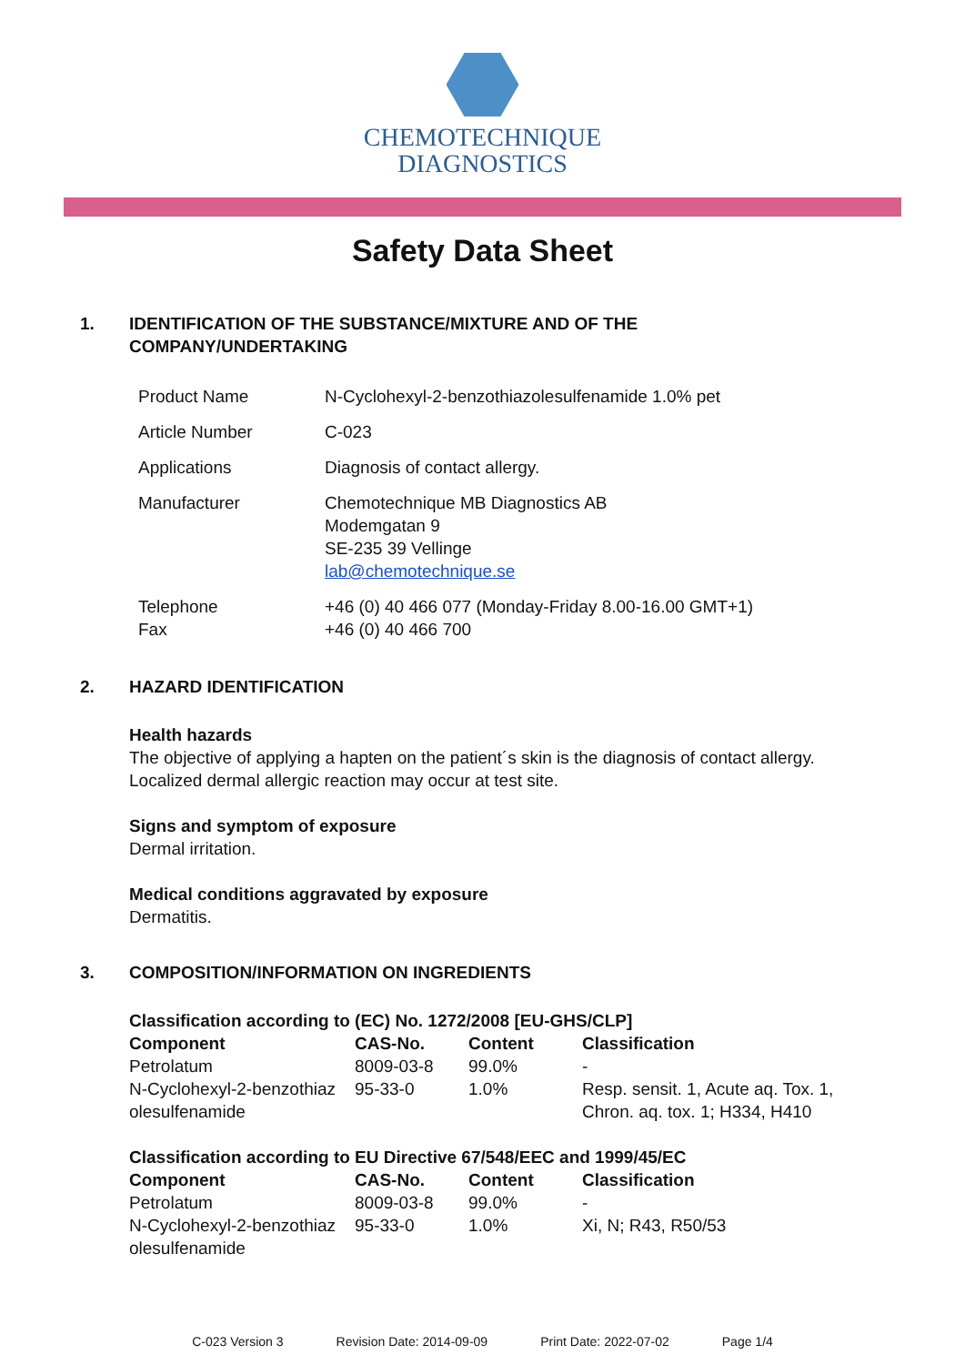CHEMOTECHNIQUE
DIAGNOSTICS
Safety Data Sheet
1. IDENTIFICATION OF THE SUBSTANCE/MIXTURE AND OF THE
COMPANY/UNDERTAKING
| Product Name | N-Cyclohexyl-2-benzothiazolesulfenamide 1.0% pet |
| Article Number | C-023 |
| Applications | Diagnosis of contact allergy. |
| Manufacturer | Chemotechnique MB Diagnostics AB Modemgatan 9 SE-235 39 Vellinge lab@chemotechnique.se |
| Telephone Fax | +46 (0) 40 466 077 (Monday-Friday 8.00-16.00 GMT+1) +46 (0) 40 466 700 |
2. HAZARD IDENTIFICATION
Health hazards
The objective of applying a hapten on the patient´s skin is the diagnosis of contact allergy.
Localized dermal allergic reaction may occur at test site.
Signs and symptom of exposure
Dermal irritation.
Medical conditions aggravated by exposure
Dermatitis.
3. COMPOSITION/INFORMATION ON INGREDIENTS
Classification according to (EC) No. 1272/2008 [EU-GHS/CLP]
| Component | CAS-No. | Content | Classification |
| --- | --- | --- | --- |
| Petrolatum | 8009-03-8 | 99.0% | - |
| N-Cyclohexyl-2-benzothiaz olesulfenamide | 95-33-0 | 1.0% | Resp. sensit. 1, Acute aq. Tox. 1, Chron. aq. tox. 1; H334, H410 |
Classification according to EU Directive 67/548/EEC and 1999/45/EC
| Component | CAS-No. | Content | Classification |
| --- | --- | --- | --- |
| Petrolatum | 8009-03-8 | 99.0% | - |
| N-Cyclohexyl-2-benzothiaz olesulfenamide | 95-33-0 | 1.0% | Xi, N; R43, R50/53 |
C-023 Version 3 Revision Date: 2014-09-09 Print Date: 2022-07-02 Page 1/4